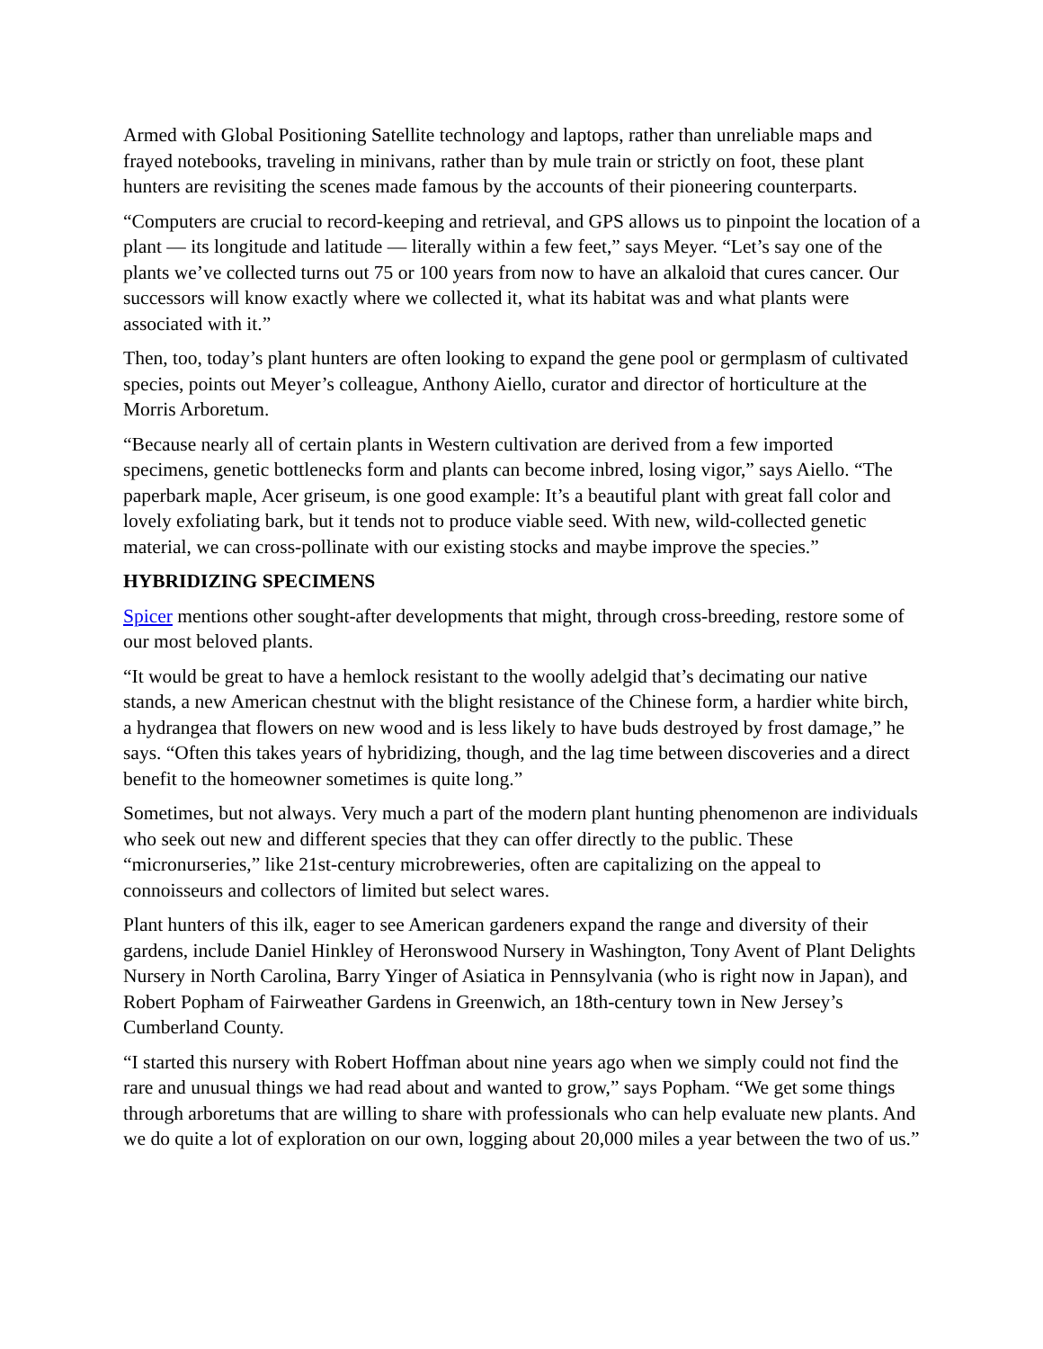Armed with Global Positioning Satellite technology and laptops, rather than unreliable maps and frayed notebooks, traveling in minivans, rather than by mule train or strictly on foot, these plant hunters are revisiting the scenes made famous by the accounts of their pioneering counterparts.
“Computers are crucial to record-keeping and retrieval, and GPS allows us to pinpoint the location of a plant — its longitude and latitude — literally within a few feet,” says Meyer. “Let’s say one of the plants we’ve collected turns out 75 or 100 years from now to have an alkaloid that cures cancer. Our successors will know exactly where we collected it, what its habitat was and what plants were associated with it.”
Then, too, today’s plant hunters are often looking to expand the gene pool or germplasm of cultivated species, points out Meyer’s colleague, Anthony Aiello, curator and director of horticulture at the Morris Arboretum.
“Because nearly all of certain plants in Western cultivation are derived from a few imported specimens, genetic bottlenecks form and plants can become inbred, losing vigor,” says Aiello. “The paperbark maple, Acer griseum, is one good example: It’s a beautiful plant with great fall color and lovely exfoliating bark, but it tends not to produce viable seed. With new, wild-collected genetic material, we can cross-pollinate with our existing stocks and maybe improve the species.”
HYBRIDIZING SPECIMENS
Spicer mentions other sought-after developments that might, through cross-breeding, restore some of our most beloved plants.
“It would be great to have a hemlock resistant to the woolly adelgid that’s decimating our native stands, a new American chestnut with the blight resistance of the Chinese form, a hardier white birch, a hydrangea that flowers on new wood and is less likely to have buds destroyed by frost damage,” he says. “Often this takes years of hybridizing, though, and the lag time between discoveries and a direct benefit to the homeowner sometimes is quite long.”
Sometimes, but not always. Very much a part of the modern plant hunting phenomenon are individuals who seek out new and different species that they can offer directly to the public. These “micronurseries,” like 21st-century microbreweries, often are capitalizing on the appeal to connoisseurs and collectors of limited but select wares.
Plant hunters of this ilk, eager to see American gardeners expand the range and diversity of their gardens, include Daniel Hinkley of Heronswood Nursery in Washington, Tony Avent of Plant Delights Nursery in North Carolina, Barry Yinger of Asiatica in Pennsylvania (who is right now in Japan), and Robert Popham of Fairweather Gardens in Greenwich, an 18th-century town in New Jersey’s Cumberland County.
“I started this nursery with Robert Hoffman about nine years ago when we simply could not find the rare and unusual things we had read about and wanted to grow,” says Popham. “We get some things through arboretums that are willing to share with professionals who can help evaluate new plants. And we do quite a lot of exploration on our own, logging about 20,000 miles a year between the two of us.”